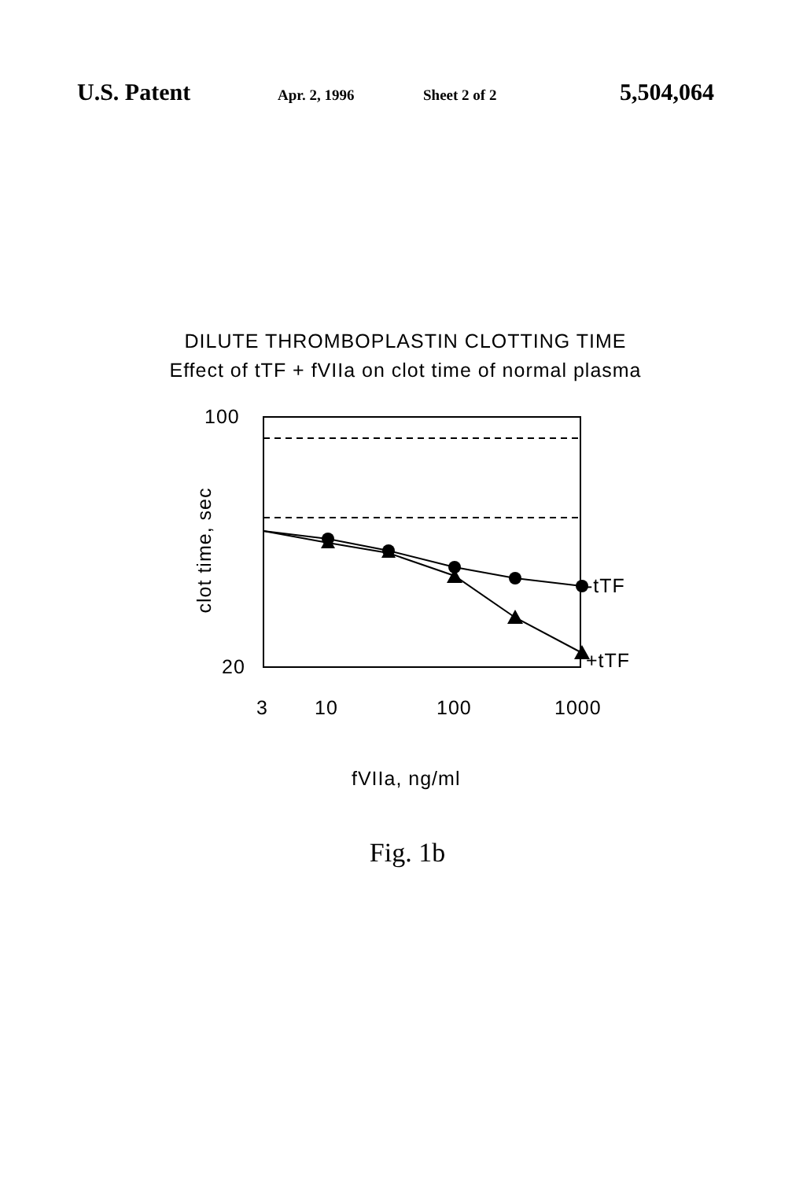U.S. Patent Apr. 2, 1996 Sheet 2 of 2 5,504,064
DILUTE THROMBOPLASTIN CLOTTING TIME
Effect of tTF + fVIIa on clot time of normal plasma
100
20
-tTF
+tTF
clot time, sec
3 10 100 1000
fVIIa, ng/ml
Fig. 1b